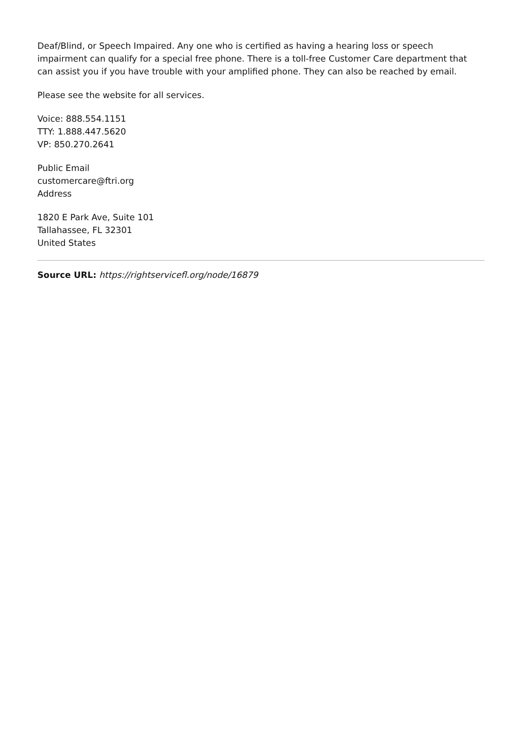Deaf/Blind, or Speech Impaired. Any one who is certified as having a hearing loss or speech impairment can qualify for a special free phone. There is a toll-free Customer Care department that can assist you if you have trouble with your amplified phone. They can also be reached by email.
Please see the website for all services.
Voice: 888.554.1151
TTY: 1.888.447.5620
VP: 850.270.2641
Public Email
customercare@ftri.org
Address
1820 E Park Ave, Suite 101
Tallahassee, FL 32301
United States
Source URL: https://rightservicefl.org/node/16879